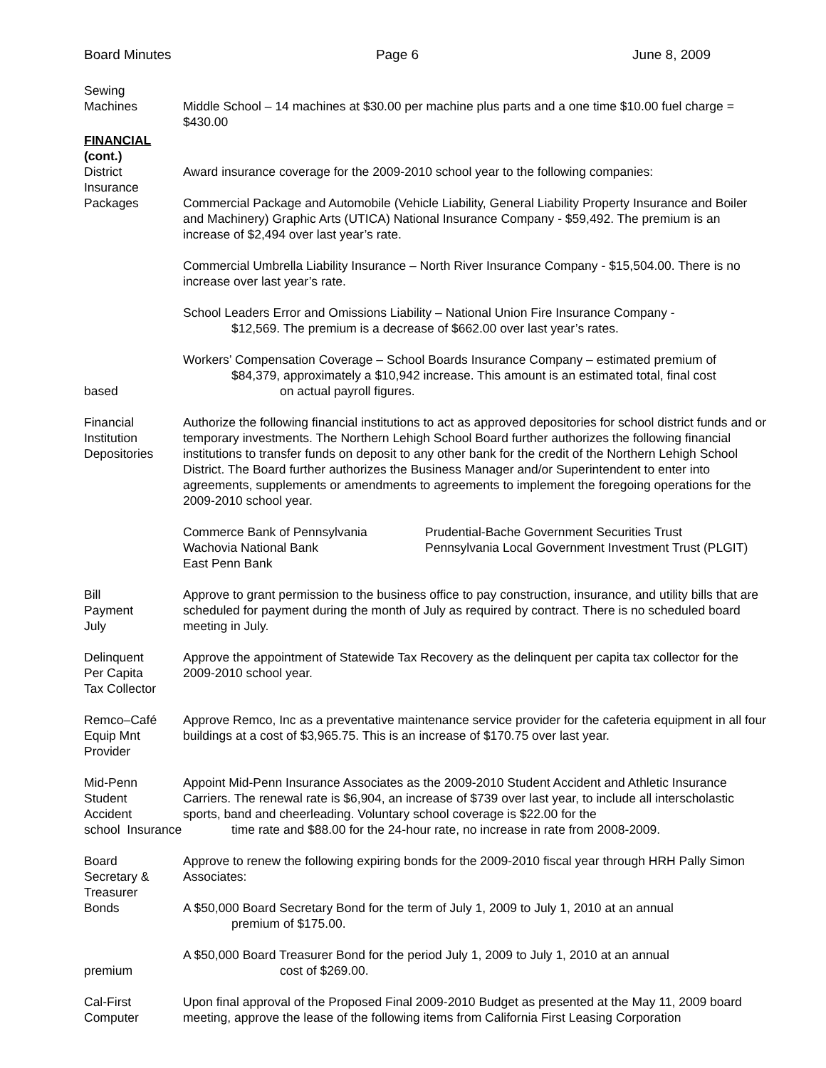Board Minutes Page 6 June 8, 2009
Sewing
Machines
Middle School – 14 machines at $30.00 per machine plus parts and a one time $10.00 fuel charge = $430.00
FINANCIAL
(cont.)
District
Insurance
Packages
Award insurance coverage for the 2009-2010 school year to the following companies:
Commercial Package and Automobile (Vehicle Liability, General Liability Property Insurance and Boiler and Machinery) Graphic Arts (UTICA) National Insurance Company - $59,492. The premium is an increase of $2,494 over last year’s rate.
Commercial Umbrella Liability Insurance – North River Insurance Company - $15,504.00. There is no increase over last year’s rate.
School Leaders Error and Omissions Liability – National Union Fire Insurance Company -
$12,569. The premium is a decrease of $662.00 over last year’s rates.
based Workers’ Compensation Coverage – School Boards Insurance Company – estimated premium of
$84,379, approximately a $10,942 increase. This amount is an estimated total, final cost
on actual payroll figures.
Financial
Institution
Depositories
Authorize the following financial institutions to act as approved depositories for school district funds and or temporary investments. The Northern Lehigh School Board further authorizes the following financial institutions to transfer funds on deposit to any other bank for the credit of the Northern Lehigh School District. The Board further authorizes the Business Manager and/or Superintendent to enter into agreements, supplements or amendments to agreements to implement the foregoing operations for the 2009-2010 school year.
Commerce Bank of Pennsylvania
Wachovia National Bank
East Penn Bank
Prudential-Bache Government Securities Trust
Pennsylvania Local Government Investment Trust (PLGIT)
Bill
Payment
July
Approve to grant permission to the business office to pay construction, insurance, and utility bills that are scheduled for payment during the month of July as required by contract. There is no scheduled board meeting in July.
Delinquent
Per Capita
Tax Collector
Approve the appointment of Statewide Tax Recovery as the delinquent per capita tax collector for the 2009-2010 school year.
Remco–Café
Equip Mnt
Provider
Approve Remco, Inc as a preventative maintenance service provider for the cafeteria equipment in all four buildings at a cost of $3,965.75. This is an increase of $170.75 over last year.
Mid-Penn
Student
Accident
school Insurance
Appoint Mid-Penn Insurance Associates as the 2009-2010 Student Accident and Athletic Insurance Carriers. The renewal rate is $6,904, an increase of $739 over last year, to include all interscholastic sports, band and cheerleading. Voluntary school coverage is $22.00 for the
time rate and $88.00 for the 24-hour rate, no increase in rate from 2008-2009.
Board
Secretary &
Treasurer
Bonds
Approve to renew the following expiring bonds for the 2009-2010 fiscal year through HRH Pally Simon Associates:
A $50,000 Board Secretary Bond for the term of July 1, 2009 to July 1, 2010 at an annual
premium of $175.00.
premium A $50,000 Board Treasurer Bond for the period July 1, 2009 to July 1, 2010 at an annual
cost of $269.00.
Cal-First
Computer
Upon final approval of the Proposed Final 2009-2010 Budget as presented at the May 11, 2009 board meeting, approve the lease of the following items from California First Leasing Corporation